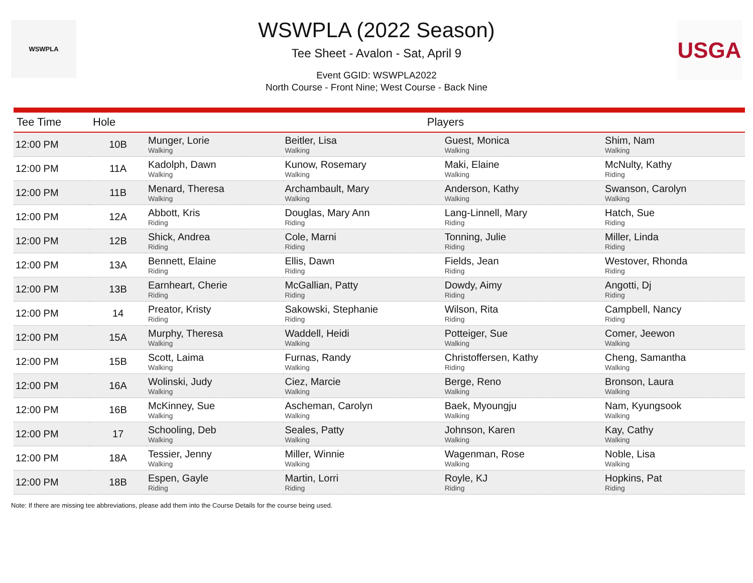WSWPLA USGA
WSWPLA (2022 Season)
Tee Sheet - Avalon - Sat, April 9
Event GGID: WSWPLA2022
North Course - Front Nine; West Course - Back Nine
| Tee Time | Hole | Players | | | |
| --- | --- | --- | --- | --- | --- |
| 12:00 PM | 10B | Munger, Lorie Walking | Beitler, Lisa Walking | Guest, Monica Walking | Shim, Nam Walking |
| 12:00 PM | 11A | Kadolph, Dawn Walking | Kunow, Rosemary Walking | Maki, Elaine Walking | McNulty, Kathy Riding |
| 12:00 PM | 11B | Menard, Theresa Walking | Archambault, Mary Walking | Anderson, Kathy Walking | Swanson, Carolyn Walking |
| 12:00 PM | 12A | Abbott, Kris Riding | Douglas, Mary Ann Riding | Lang-Linnell, Mary Riding | Hatch, Sue Riding |
| 12:00 PM | 12B | Shick, Andrea Riding | Cole, Marni Riding | Tonning, Julie Riding | Miller, Linda Riding |
| 12:00 PM | 13A | Bennett, Elaine Riding | Ellis, Dawn Riding | Fields, Jean Riding | Westover, Rhonda Riding |
| 12:00 PM | 13B | Earnheart, Cherie Riding | McGallian, Patty Riding | Dowdy, Aimy Riding | Angotti, Dj Riding |
| 12:00 PM | 14 | Preator, Kristy Riding | Sakowski, Stephanie Riding | Wilson, Rita Riding | Campbell, Nancy Riding |
| 12:00 PM | 15A | Murphy, Theresa Walking | Waddell, Heidi Walking | Potteiger, Sue Walking | Comer, Jeewon Walking |
| 12:00 PM | 15B | Scott, Laima Walking | Furnas, Randy Walking | Christoffersen, Kathy Riding | Cheng, Samantha Walking |
| 12:00 PM | 16A | Wolinski, Judy Walking | Ciez, Marcie Walking | Berge, Reno Walking | Bronson, Laura Walking |
| 12:00 PM | 16B | McKinney, Sue Walking | Ascheman, Carolyn Walking | Baek, Myoungju Walking | Nam, Kyungsook Walking |
| 12:00 PM | 17 | Schooling, Deb Walking | Seales, Patty Walking | Johnson, Karen Walking | Kay, Cathy Walking |
| 12:00 PM | 18A | Tessier, Jenny Walking | Miller, Winnie Walking | Wagenman, Rose Walking | Noble, Lisa Walking |
| 12:00 PM | 18B | Espen, Gayle Riding | Martin, Lorri Riding | Royle, KJ Riding | Hopkins, Pat Riding |
Note: If there are missing tee abbreviations, please add them into the Course Details for the course being used.